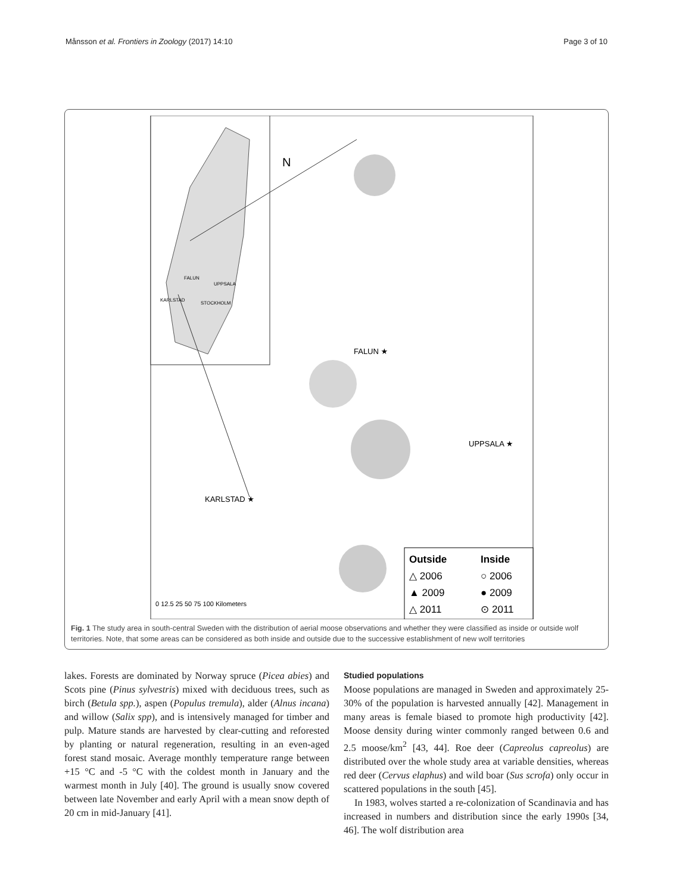Månsson et al. Frontiers in Zoology (2017) 14:10 Page 3 of 10
FALUN
UPPSALA
KARLSTAD
STOCKHOLM
N
FALUN ★
UPPSALA ★
KARLSTAD ★
0 12.5 25 50 75 100 Kilometers
Outside
Inside
△ 2006
○ 2006
▲ 2009
● 2009
△ 2011
⊙ 2011
Fig. 1 The study area in south-central Sweden with the distribution of aerial moose observations and whether they were classified as inside or outside wolf territories. Note, that some areas can be considered as both inside and outside due to the successive establishment of new wolf territories
lakes. Forests are dominated by Norway spruce (Picea abies) and Scots pine (Pinus sylvestris) mixed with deciduous trees, such as birch (Betula spp.), aspen (Populus tremula), alder (Alnus incana) and willow (Salix spp), and is intensively managed for timber and pulp. Mature stands are harvested by clear-cutting and reforested by planting or natural regeneration, resulting in an even-aged forest stand mosaic. Average monthly temperature range between +15 °C and -5 °C with the coldest month in January and the warmest month in July [40]. The ground is usually snow covered between late November and early April with a mean snow depth of 20 cm in mid-January [41].
Studied populations
Moose populations are managed in Sweden and approximately 25-30% of the population is harvested annually [42]. Management in many areas is female biased to promote high productivity [42]. Moose density during winter commonly ranged between 0.6 and 2.5 moose/km<sup>2</sup> [43, 44]. Roe deer (Capreolus capreolus) are distributed over the whole study area at variable densities, whereas red deer (Cervus elaphus) and wild boar (Sus scrofa) only occur in scattered populations in the south [45].
In 1983, wolves started a re-colonization of Scandinavia and has increased in numbers and distribution since the early 1990s [34, 46]. The wolf distribution area